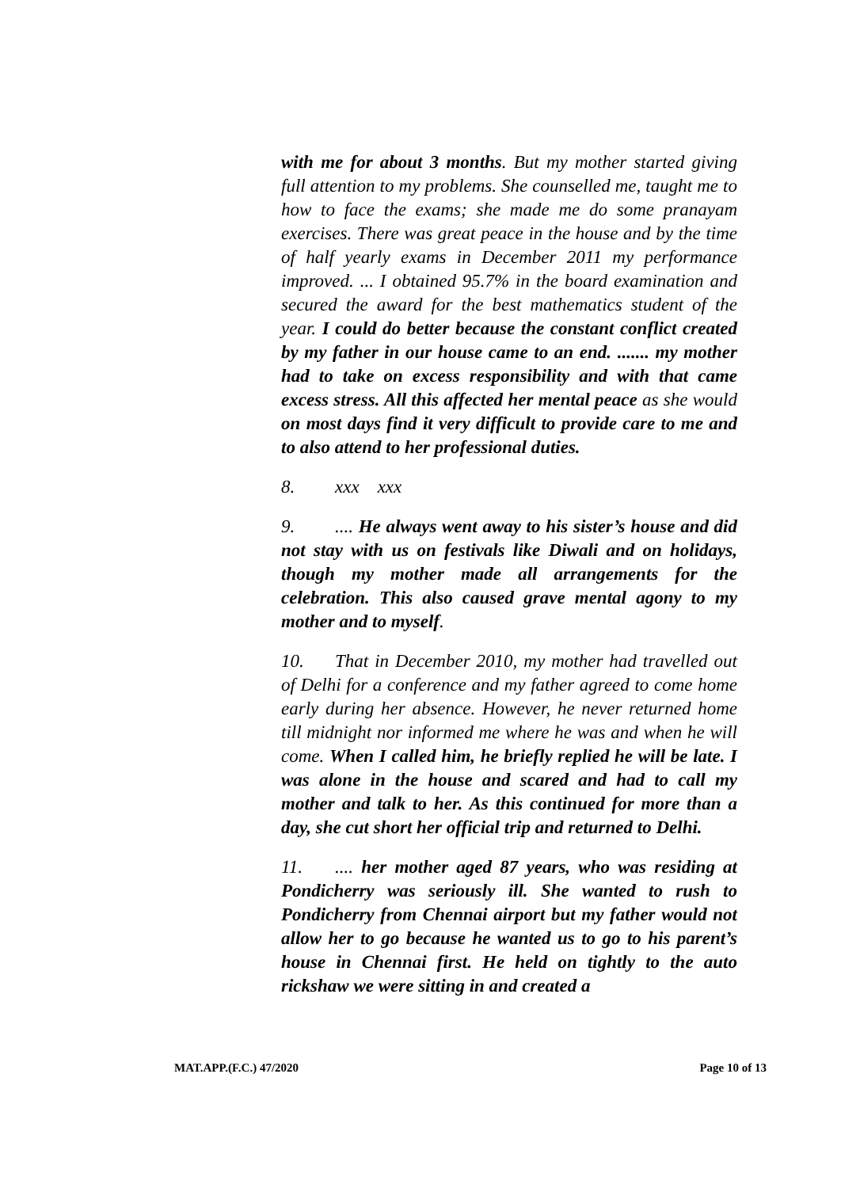with me for about 3 months. But my mother started giving full attention to my problems. She counselled me, taught me to how to face the exams; she made me do some pranayam exercises. There was great peace in the house and by the time of half yearly exams in December 2011 my performance improved. ... I obtained 95.7% in the board examination and secured the award for the best mathematics student of the year. I could do better because the constant conflict created by my father in our house came to an end. ....... my mother had to take on excess responsibility and with that came excess stress. All this affected her mental peace as she would on most days find it very difficult to provide care to me and to also attend to her professional duties.
8. xxx xxx
9..... He always went away to his sister’s house and did not stay with us on festivals like Diwali and on holidays, though my mother made all arrangements for the celebration. This also caused grave mental agony to my mother and to myself.
10. That in December 2010, my mother had travelled out of Delhi for a conference and my father agreed to come home early during her absence. However, he never returned home till midnight nor informed me where he was and when he will come. When I called him, he briefly replied he will be late. I was alone in the house and scared and had to call my mother and talk to her. As this continued for more than a day, she cut short her official trip and returned to Delhi.
11..... her mother aged 87 years, who was residing at Pondicherry was seriously ill. She wanted to rush to Pondicherry from Chennai airport but my father would not allow her to go because he wanted us to go to his parent’s house in Chennai first. He held on tightly to the auto rickshaw we were sitting in and created a
MAT.APP.(F.C.) 47/2020 Page 10 of 13